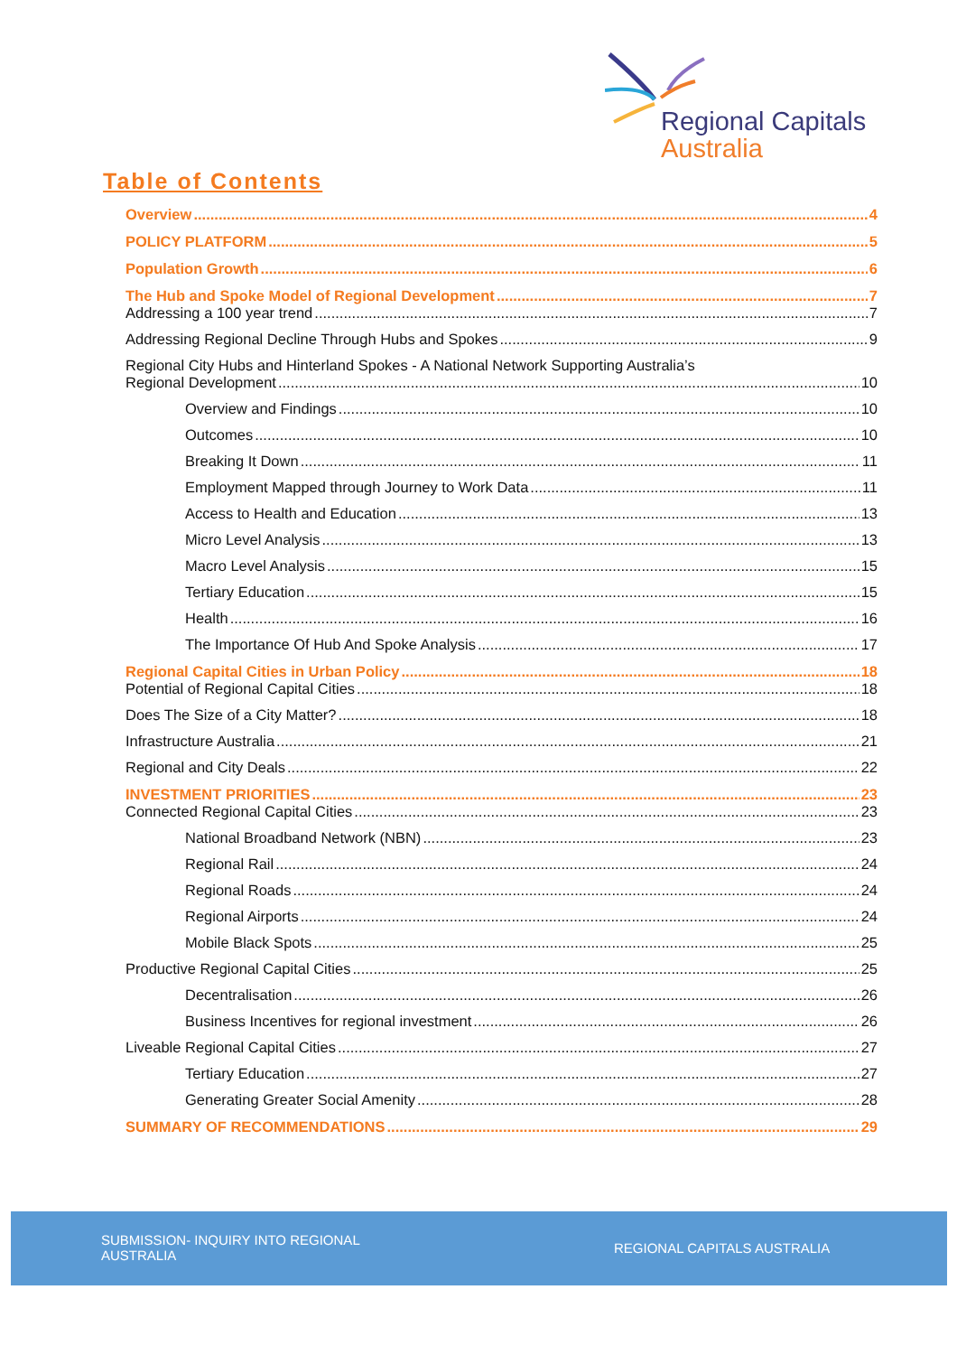Regional Capitals
Australia
Table of Contents
Overview 4
POLICY PLATFORM 5
Population Growth 6
The Hub and Spoke Model of Regional Development 7
Addressing a 100 year trend 7
Addressing Regional Decline Through Hubs and Spokes 9
Regional City Hubs and Hinterland Spokes - A National Network Supporting Australia’s
Regional Development 10
Overview and Findings 10
Outcomes 10
Breaking It Down 11
Employment Mapped through Journey to Work Data 11
Access to Health and Education 13
Micro Level Analysis 13
Macro Level Analysis 15
Tertiary Education 15
Health 16
The Importance Of Hub And Spoke Analysis 17
Regional Capital Cities in Urban Policy 18
Potential of Regional Capital Cities 18
Does The Size of a City Matter? 18
Infrastructure Australia 21
Regional and City Deals 22
INVESTMENT PRIORITIES 23
Connected Regional Capital Cities 23
National Broadband Network (NBN) 23
Regional Rail 24
Regional Roads 24
Regional Airports 24
Mobile Black Spots 25
Productive Regional Capital Cities 25
Decentralisation 26
Business Incentives for regional investment 26
Liveable Regional Capital Cities 27
Tertiary Education 27
Generating Greater Social Amenity 28
SUMMARY OF RECOMMENDATIONS 29
SUBMISSION- INQUIRY INTO REGIONAL
AUSTRALIA
REGIONAL CAPITALS AUSTRALIA